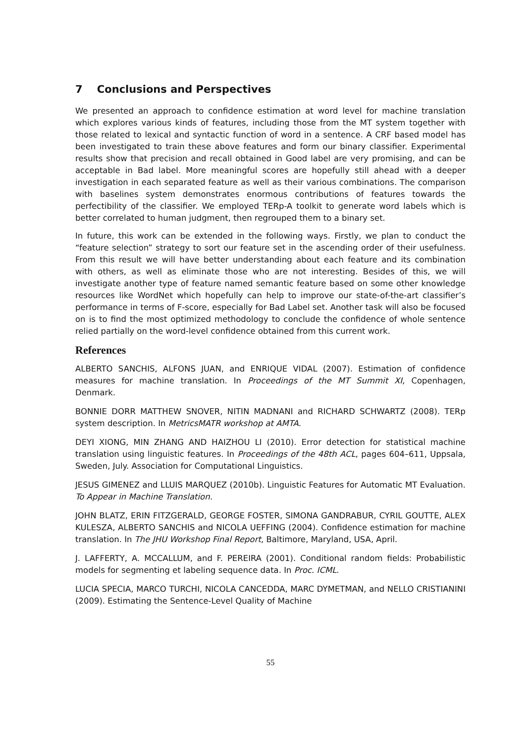7 Conclusions and Perspectives
We presented an approach to confidence estimation at word level for machine translation which explores various kinds of features, including those from the MT system together with those related to lexical and syntactic function of word in a sentence. A CRF based model has been investigated to train these above features and form our binary classifier. Experimental results show that precision and recall obtained in Good label are very promising, and can be acceptable in Bad label. More meaningful scores are hopefully still ahead with a deeper investigation in each separated feature as well as their various combinations. The comparison with baselines system demonstrates enormous contributions of features towards the perfectibility of the classifier. We employed TERp-A toolkit to generate word labels which is better correlated to human judgment, then regrouped them to a binary set.
In future, this work can be extended in the following ways. Firstly, we plan to conduct the “feature selection” strategy to sort our feature set in the ascending order of their usefulness. From this result we will have better understanding about each feature and its combination with others, as well as eliminate those who are not interesting. Besides of this, we will investigate another type of feature named semantic feature based on some other knowledge resources like WordNet which hopefully can help to improve our state-of-the-art classifier’s performance in terms of F-score, especially for Bad Label set. Another task will also be focused on is to find the most optimized methodology to conclude the confidence of whole sentence relied partially on the word-level confidence obtained from this current work.
References
ALBERTO SANCHIS, ALFONS JUAN, and ENRIQUE VIDAL (2007). Estimation of confidence measures for machine translation. In Proceedings of the MT Summit XI, Copenhagen, Denmark.
BONNIE DORR MATTHEW SNOVER, NITIN MADNANI and RICHARD SCHWARTZ (2008). TERp system description. In MetricsMATR workshop at AMTA.
DEYI XIONG, MIN ZHANG AND HAIZHOU LI (2010). Error detection for statistical machine translation using linguistic features. In Proceedings of the 48th ACL, pages 604–611, Uppsala, Sweden, July. Association for Computational Linguistics.
JESUS GIMENEZ and LLUIS MARQUEZ (2010b). Linguistic Features for Automatic MT Evaluation. To Appear in Machine Translation.
JOHN BLATZ, ERIN FITZGERALD, GEORGE FOSTER, SIMONA GANDRABUR, CYRIL GOUTTE, ALEX KULESZA, ALBERTO SANCHIS and NICOLA UEFFING (2004). Confidence estimation for machine translation. In The JHU Workshop Final Report, Baltimore, Maryland, USA, April.
J. LAFFERTY, A. MCCALLUM, and F. PEREIRA (2001). Conditional random fields: Probabilistic models for segmenting et labeling sequence data. In Proc. ICML.
LUCIA SPECIA, MARCO TURCHI, NICOLA CANCEDDA, MARC DYMETMAN, and NELLO CRISTIANINI (2009). Estimating the Sentence-Level Quality of Machine
55